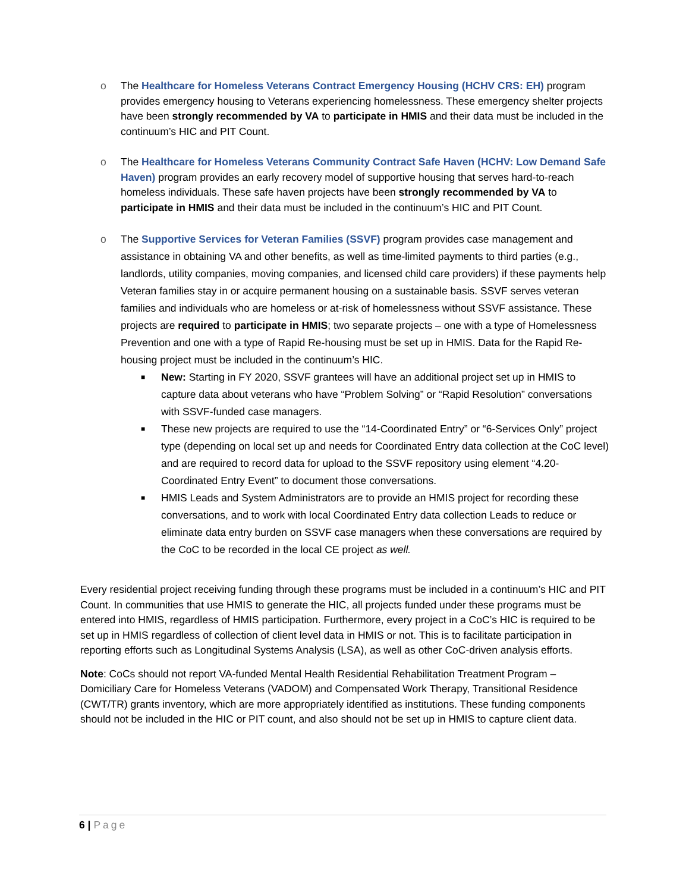o The Healthcare for Homeless Veterans Contract Emergency Housing (HCHV CRS: EH) program provides emergency housing to Veterans experiencing homelessness. These emergency shelter projects have been strongly recommended by VA to participate in HMIS and their data must be included in the continuum’s HIC and PIT Count.
o The Healthcare for Homeless Veterans Community Contract Safe Haven (HCHV: Low Demand Safe Haven) program provides an early recovery model of supportive housing that serves hard-to-reach homeless individuals. These safe haven projects have been strongly recommended by VA to participate in HMIS and their data must be included in the continuum’s HIC and PIT Count.
o The Supportive Services for Veteran Families (SSVF) program provides case management and assistance in obtaining VA and other benefits, as well as time-limited payments to third parties (e.g., landlords, utility companies, moving companies, and licensed child care providers) if these payments help Veteran families stay in or acquire permanent housing on a sustainable basis. SSVF serves veteran families and individuals who are homeless or at-risk of homelessness without SSVF assistance. These projects are required to participate in HMIS; two separate projects – one with a type of Homelessness Prevention and one with a type of Rapid Re-housing must be set up in HMIS. Data for the Rapid Re-housing project must be included in the continuum’s HIC.
■
New: Starting in FY 2020, SSVF grantees will have an additional project set up in HMIS to capture data about veterans who have “Problem Solving” or “Rapid Resolution” conversations with SSVF-funded case managers.
■
These new projects are required to use the “14-Coordinated Entry” or “6-Services Only” project type (depending on local set up and needs for Coordinated Entry data collection at the CoC level) and are required to record data for upload to the SSVF repository using element “4.20-Coordinated Entry Event” to document those conversations.
■
HMIS Leads and System Administrators are to provide an HMIS project for recording these conversations, and to work with local Coordinated Entry data collection Leads to reduce or eliminate data entry burden on SSVF case managers when these conversations are required by the CoC to be recorded in the local CE project as well.
Every residential project receiving funding through these programs must be included in a continuum’s HIC and PIT Count. In communities that use HMIS to generate the HIC, all projects funded under these programs must be entered into HMIS, regardless of HMIS participation. Furthermore, every project in a CoC’s HIC is required to be set up in HMIS regardless of collection of client level data in HMIS or not. This is to facilitate participation in reporting efforts such as Longitudinal Systems Analysis (LSA), as well as other CoC-driven analysis efforts.
Note: CoCs should not report VA-funded Mental Health Residential Rehabilitation Treatment Program – Domiciliary Care for Homeless Veterans (VADOM) and Compensated Work Therapy, Transitional Residence (CWT/TR) grants inventory, which are more appropriately identified as institutions. These funding components should not be included in the HIC or PIT count, and also should not be set up in HMIS to capture client data.
6 | Page